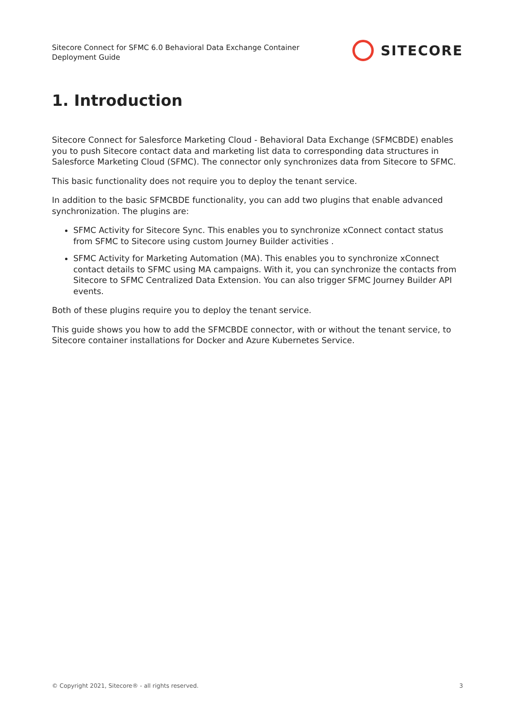Sitecore Connect for SFMC 6.0 Behavioral Data Exchange Container
Deployment Guide
SITECORE
1. Introduction
Sitecore Connect for Salesforce Marketing Cloud - Behavioral Data Exchange (SFMCBDE) enables you to push Sitecore contact data and marketing list data to corresponding data structures in Salesforce Marketing Cloud (SFMC). The connector only synchronizes data from Sitecore to SFMC.
This basic functionality does not require you to deploy the tenant service.
In addition to the basic SFMCBDE functionality, you can add two plugins that enable advanced synchronization. The plugins are:
SFMC Activity for Sitecore Sync. This enables you to synchronize xConnect contact status from SFMC to Sitecore using custom Journey Builder activities .
SFMC Activity for Marketing Automation (MA). This enables you to synchronize xConnect contact details to SFMC using MA campaigns. With it, you can synchronize the contacts from Sitecore to SFMC Centralized Data Extension. You can also trigger SFMC Journey Builder API events.
Both of these plugins require you to deploy the tenant service.
This guide shows you how to add the SFMCBDE connector, with or without the tenant service, to Sitecore container installations for Docker and Azure Kubernetes Service.
© Copyright 2021, Sitecore® - all rights reserved. 3